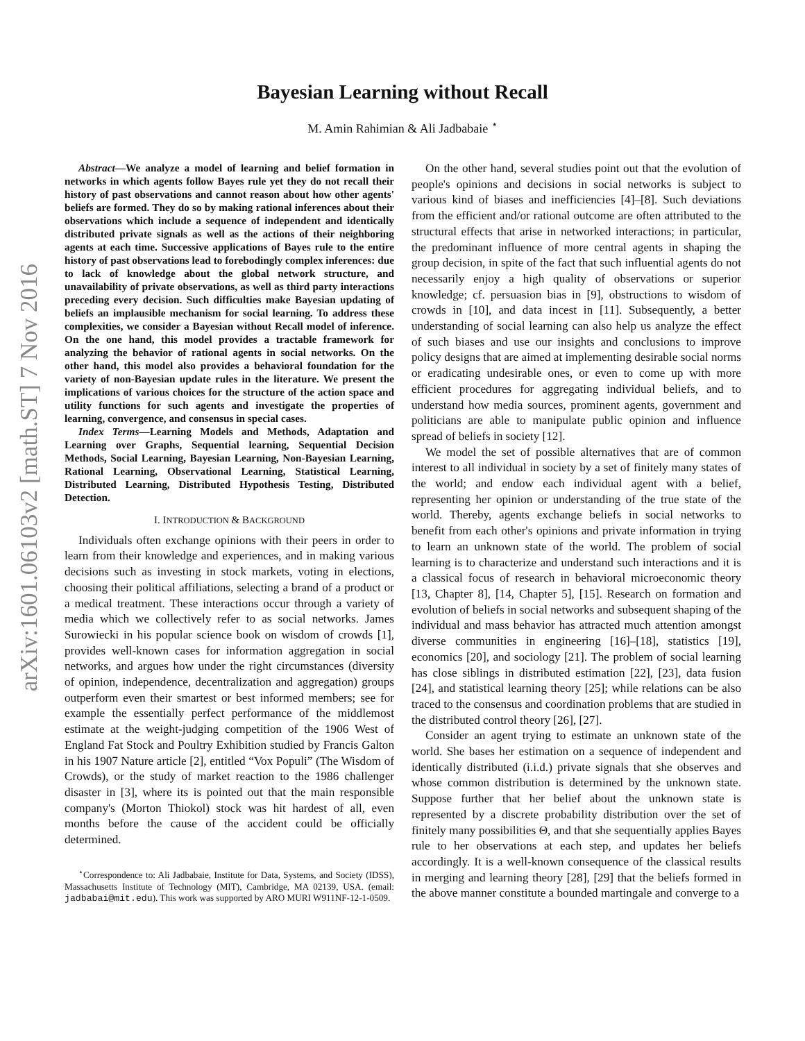arXiv:1601.06103v2 [math.ST] 7 Nov 2016
Bayesian Learning without Recall
M. Amin Rahimian & Ali Jadbabaie <sup>⋆</sup>
Abstract—We analyze a model of learning and belief formation in networks in which agents follow Bayes rule yet they do not recall their history of past observations and cannot reason about how other agents' beliefs are formed. They do so by making rational inferences about their observations which include a sequence of independent and identically distributed private signals as well as the actions of their neighboring agents at each time. Successive applications of Bayes rule to the entire history of past observations lead to forebodingly complex inferences: due to lack of knowledge about the global network structure, and unavailability of private observations, as well as third party interactions preceding every decision. Such difficulties make Bayesian updating of beliefs an implausible mechanism for social learning. To address these complexities, we consider a Bayesian without Recall model of inference. On the one hand, this model provides a tractable framework for analyzing the behavior of rational agents in social networks. On the other hand, this model also provides a behavioral foundation for the variety of non-Bayesian update rules in the literature. We present the implications of various choices for the structure of the action space and utility functions for such agents and investigate the properties of learning, convergence, and consensus in special cases.
Index Terms—Learning Models and Methods, Adaptation and Learning over Graphs, Sequential learning, Sequential Decision Methods, Social Learning, Bayesian Learning, Non-Bayesian Learning, Rational Learning, Observational Learning, Statistical Learning, Distributed Learning, Distributed Hypothesis Testing, Distributed Detection.
I. INTRODUCTION & BACKGROUND
Individuals often exchange opinions with their peers in order to learn from their knowledge and experiences, and in making various decisions such as investing in stock markets, voting in elections, choosing their political affiliations, selecting a brand of a product or a medical treatment. These interactions occur through a variety of media which we collectively refer to as social networks. James Surowiecki in his popular science book on wisdom of crowds [1], provides well-known cases for information aggregation in social networks, and argues how under the right circumstances (diversity of opinion, independence, decentralization and aggregation) groups outperform even their smartest or best informed members; see for example the essentially perfect performance of the middlemost estimate at the weight-judging competition of the 1906 West of England Fat Stock and Poultry Exhibition studied by Francis Galton in his 1907 Nature article [2], entitled “Vox Populi” (The Wisdom of Crowds), or the study of market reaction to the 1986 challenger disaster in [3], where its is pointed out that the main responsible company's (Morton Thiokol) stock was hit hardest of all, even months before the cause of the accident could be officially determined.
<sup>⋆</sup>Correspondence to: Ali Jadbabaie, Institute for Data, Systems, and Society (IDSS), Massachusetts Institute of Technology (MIT), Cambridge, MA 02139, USA. (email: jadbabai@mit.edu). This work was supported by ARO MURI W911NF-12-1-0509.
On the other hand, several studies point out that the evolution of people's opinions and decisions in social networks is subject to various kind of biases and inefficiencies [4]–[8]. Such deviations from the efficient and/or rational outcome are often attributed to the structural effects that arise in networked interactions; in particular, the predominant influence of more central agents in shaping the group decision, in spite of the fact that such influential agents do not necessarily enjoy a high quality of observations or superior knowledge; cf. persuasion bias in [9], obstructions to wisdom of crowds in [10], and data incest in [11]. Subsequently, a better understanding of social learning can also help us analyze the effect of such biases and use our insights and conclusions to improve policy designs that are aimed at implementing desirable social norms or eradicating undesirable ones, or even to come up with more efficient procedures for aggregating individual beliefs, and to understand how media sources, prominent agents, government and politicians are able to manipulate public opinion and influence spread of beliefs in society [12].
We model the set of possible alternatives that are of common interest to all individual in society by a set of finitely many states of the world; and endow each individual agent with a belief, representing her opinion or understanding of the true state of the world. Thereby, agents exchange beliefs in social networks to benefit from each other's opinions and private information in trying to learn an unknown state of the world. The problem of social learning is to characterize and understand such interactions and it is a classical focus of research in behavioral microeconomic theory [13, Chapter 8], [14, Chapter 5], [15]. Research on formation and evolution of beliefs in social networks and subsequent shaping of the individual and mass behavior has attracted much attention amongst diverse communities in engineering [16]–[18], statistics [19], economics [20], and sociology [21]. The problem of social learning has close siblings in distributed estimation [22], [23], data fusion [24], and statistical learning theory [25]; while relations can be also traced to the consensus and coordination problems that are studied in the distributed control theory [26], [27].
Consider an agent trying to estimate an unknown state of the world. She bases her estimation on a sequence of independent and identically distributed (i.i.d.) private signals that she observes and whose common distribution is determined by the unknown state. Suppose further that her belief about the unknown state is represented by a discrete probability distribution over the set of finitely many possibilities Θ, and that she sequentially applies Bayes rule to her observations at each step, and updates her beliefs accordingly. It is a well-known consequence of the classical results in merging and learning theory [28], [29] that the beliefs formed in the above manner constitute a bounded martingale and converge to a